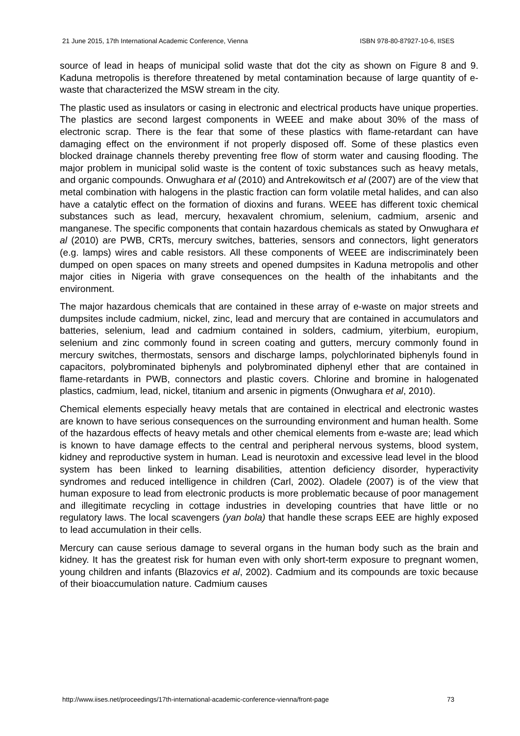21 June 2015, 17th International Academic Conference, Vienna ISBN 978-80-87927-10-6, IISES
source of lead in heaps of municipal solid waste that dot the city as shown on Figure 8 and 9. Kaduna metropolis is therefore threatened by metal contamination because of large quantity of e-waste that characterized the MSW stream in the city.
The plastic used as insulators or casing in electronic and electrical products have unique properties. The plastics are second largest components in WEEE and make about 30% of the mass of electronic scrap. There is the fear that some of these plastics with flame-retardant can have damaging effect on the environment if not properly disposed off. Some of these plastics even blocked drainage channels thereby preventing free flow of storm water and causing flooding. The major problem in municipal solid waste is the content of toxic substances such as heavy metals, and organic compounds. Onwughara et al (2010) and Antrekowitsch et al (2007) are of the view that metal combination with halogens in the plastic fraction can form volatile metal halides, and can also have a catalytic effect on the formation of dioxins and furans. WEEE has different toxic chemical substances such as lead, mercury, hexavalent chromium, selenium, cadmium, arsenic and manganese. The specific components that contain hazardous chemicals as stated by Onwughara et al (2010) are PWB, CRTs, mercury switches, batteries, sensors and connectors, light generators (e.g. lamps) wires and cable resistors. All these components of WEEE are indiscriminately been dumped on open spaces on many streets and opened dumpsites in Kaduna metropolis and other major cities in Nigeria with grave consequences on the health of the inhabitants and the environment.
The major hazardous chemicals that are contained in these array of e-waste on major streets and dumpsites include cadmium, nickel, zinc, lead and mercury that are contained in accumulators and batteries, selenium, lead and cadmium contained in solders, cadmium, yiterbium, europium, selenium and zinc commonly found in screen coating and gutters, mercury commonly found in mercury switches, thermostats, sensors and discharge lamps, polychlorinated biphenyls found in capacitors, polybrominated biphenyls and polybrominated diphenyl ether that are contained in flame-retardants in PWB, connectors and plastic covers. Chlorine and bromine in halogenated plastics, cadmium, lead, nickel, titanium and arsenic in pigments (Onwughara et al, 2010).
Chemical elements especially heavy metals that are contained in electrical and electronic wastes are known to have serious consequences on the surrounding environment and human health. Some of the hazardous effects of heavy metals and other chemical elements from e-waste are; lead which is known to have damage effects to the central and peripheral nervous systems, blood system, kidney and reproductive system in human. Lead is neurotoxin and excessive lead level in the blood system has been linked to learning disabilities, attention deficiency disorder, hyperactivity syndromes and reduced intelligence in children (Carl, 2002). Oladele (2007) is of the view that human exposure to lead from electronic products is more problematic because of poor management and illegitimate recycling in cottage industries in developing countries that have little or no regulatory laws. The local scavengers (yan bola) that handle these scraps EEE are highly exposed to lead accumulation in their cells.
Mercury can cause serious damage to several organs in the human body such as the brain and kidney. It has the greatest risk for human even with only short-term exposure to pregnant women, young children and infants (Blazovics et al, 2002). Cadmium and its compounds are toxic because of their bioaccumulation nature. Cadmium causes
http://www.iises.net/proceedings/17th-international-academic-conference-vienna/front-page 73